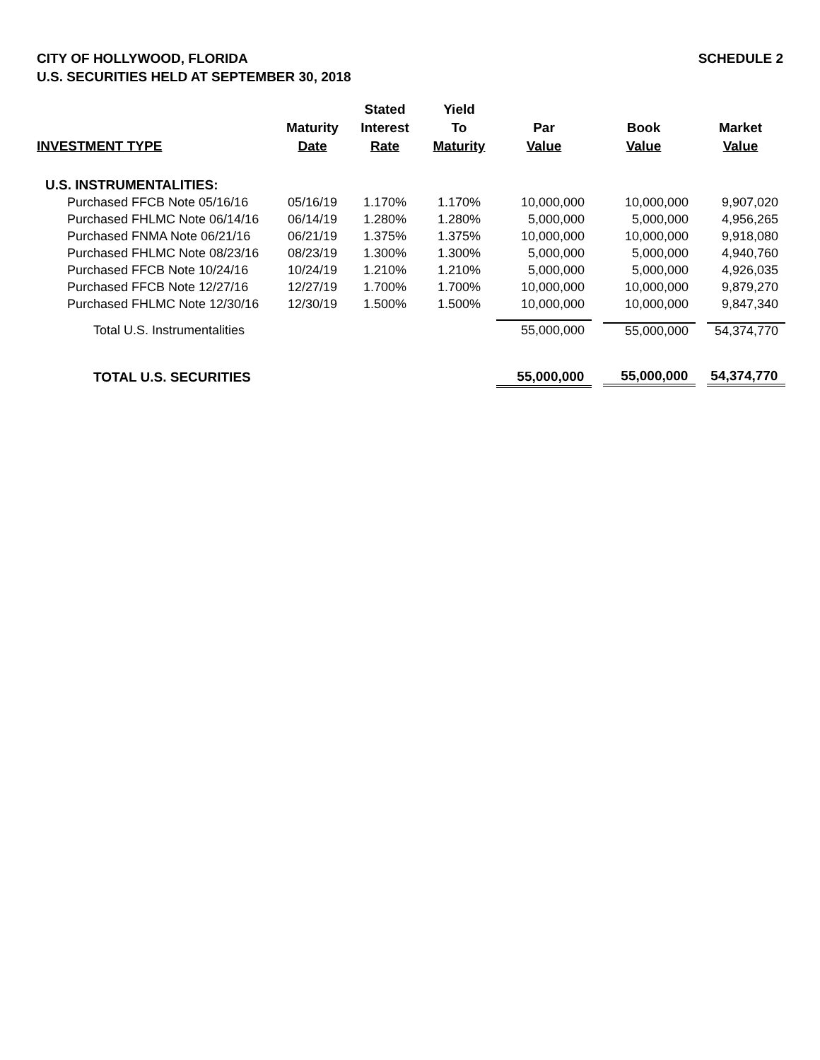CITY OF HOLLYWOOD, FLORIDA
U.S. SECURITIES HELD AT SEPTEMBER 30, 2018
SCHEDULE 2
| INVESTMENT TYPE | Maturity Date | Stated Interest Rate | Yield To Maturity | Par Value | Book Value | Market Value |
| --- | --- | --- | --- | --- | --- | --- |
| U.S. INSTRUMENTALITIES: | | | | | | |
| Purchased FFCB Note 05/16/16 | 05/16/19 | 1.170% | 1.170% | 10,000,000 | 10,000,000 | 9,907,020 |
| Purchased FHLMC Note 06/14/16 | 06/14/19 | 1.280% | 1.280% | 5,000,000 | 5,000,000 | 4,956,265 |
| Purchased FNMA Note 06/21/16 | 06/21/19 | 1.375% | 1.375% | 10,000,000 | 10,000,000 | 9,918,080 |
| Purchased FHLMC Note 08/23/16 | 08/23/19 | 1.300% | 1.300% | 5,000,000 | 5,000,000 | 4,940,760 |
| Purchased FFCB Note 10/24/16 | 10/24/19 | 1.210% | 1.210% | 5,000,000 | 5,000,000 | 4,926,035 |
| Purchased FFCB Note 12/27/16 | 12/27/19 | 1.700% | 1.700% | 10,000,000 | 10,000,000 | 9,879,270 |
| Purchased FHLMC Note 12/30/16 | 12/30/19 | 1.500% | 1.500% | 10,000,000 | 10,000,000 | 9,847,340 |
| Total U.S. Instrumentalities | | | | 55,000,000 | 55,000,000 | 54,374,770 |
| TOTAL U.S. SECURITIES | | | | 55,000,000 | 55,000,000 | 54,374,770 |